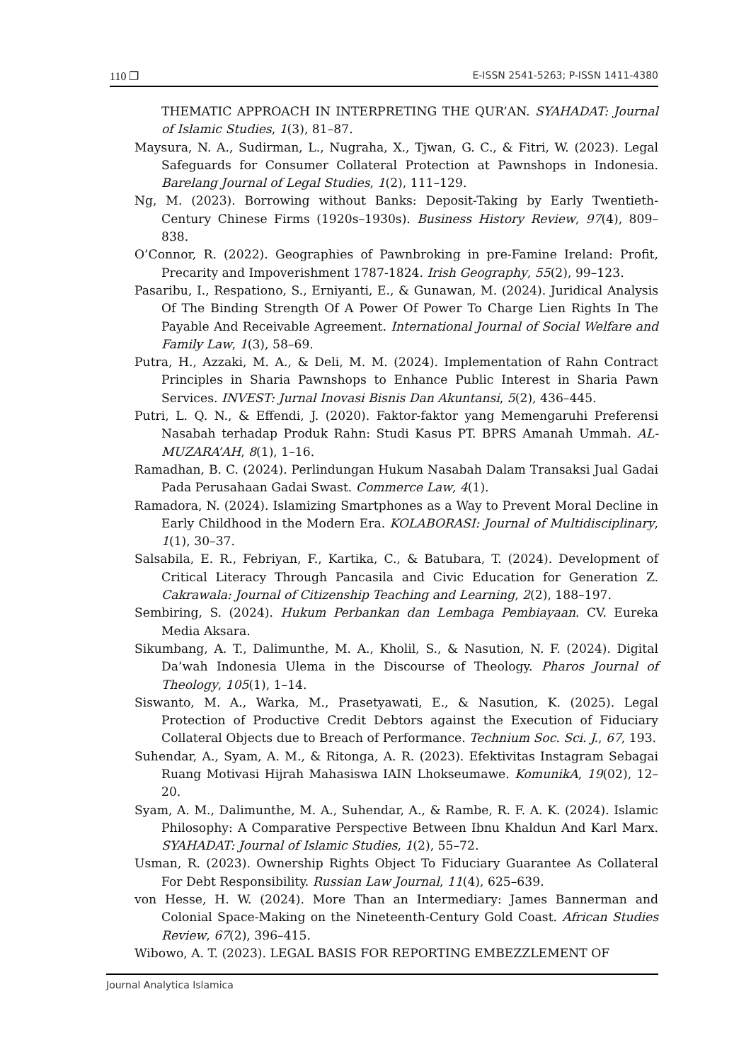110 ❐ E-ISSN 2541-5263; P-ISSN 1411-4380
THEMATIC APPROACH IN INTERPRETING THE QUR’AN. SYAHADAT: Journal of Islamic Studies, 1(3), 81–87.
Maysura, N. A., Sudirman, L., Nugraha, X., Tjwan, G. C., & Fitri, W. (2023). Legal Safeguards for Consumer Collateral Protection at Pawnshops in Indonesia. Barelang Journal of Legal Studies, 1(2), 111–129.
Ng, M. (2023). Borrowing without Banks: Deposit-Taking by Early Twentieth-Century Chinese Firms (1920s–1930s). Business History Review, 97(4), 809–838.
O’Connor, R. (2022). Geographies of Pawnbroking in pre-Famine Ireland: Profit, Precarity and Impoverishment 1787-1824. Irish Geography, 55(2), 99–123.
Pasaribu, I., Respationo, S., Erniyanti, E., & Gunawan, M. (2024). Juridical Analysis Of The Binding Strength Of A Power Of Power To Charge Lien Rights In The Payable And Receivable Agreement. International Journal of Social Welfare and Family Law, 1(3), 58–69.
Putra, H., Azzaki, M. A., & Deli, M. M. (2024). Implementation of Rahn Contract Principles in Sharia Pawnshops to Enhance Public Interest in Sharia Pawn Services. INVEST: Jurnal Inovasi Bisnis Dan Akuntansi, 5(2), 436–445.
Putri, L. Q. N., & Effendi, J. (2020). Faktor-faktor yang Memengaruhi Preferensi Nasabah terhadap Produk Rahn: Studi Kasus PT. BPRS Amanah Ummah. AL-MUZARA’AH, 8(1), 1–16.
Ramadhan, B. C. (2024). Perlindungan Hukum Nasabah Dalam Transaksi Jual Gadai Pada Perusahaan Gadai Swast. Commerce Law, 4(1).
Ramadora, N. (2024). Islamizing Smartphones as a Way to Prevent Moral Decline in Early Childhood in the Modern Era. KOLABORASI: Journal of Multidisciplinary, 1(1), 30–37.
Salsabila, E. R., Febriyan, F., Kartika, C., & Batubara, T. (2024). Development of Critical Literacy Through Pancasila and Civic Education for Generation Z. Cakrawala: Journal of Citizenship Teaching and Learning, 2(2), 188–197.
Sembiring, S. (2024). Hukum Perbankan dan Lembaga Pembiayaan. CV. Eureka Media Aksara.
Sikumbang, A. T., Dalimunthe, M. A., Kholil, S., & Nasution, N. F. (2024). Digital Da’wah Indonesia Ulema in the Discourse of Theology. Pharos Journal of Theology, 105(1), 1–14.
Siswanto, M. A., Warka, M., Prasetyawati, E., & Nasution, K. (2025). Legal Protection of Productive Credit Debtors against the Execution of Fiduciary Collateral Objects due to Breach of Performance. Technium Soc. Sci. J., 67, 193.
Suhendar, A., Syam, A. M., & Ritonga, A. R. (2023). Efektivitas Instagram Sebagai Ruang Motivasi Hijrah Mahasiswa IAIN Lhokseumawe. KomunikA, 19(02), 12–20.
Syam, A. M., Dalimunthe, M. A., Suhendar, A., & Rambe, R. F. A. K. (2024). Islamic Philosophy: A Comparative Perspective Between Ibnu Khaldun And Karl Marx. SYAHADAT: Journal of Islamic Studies, 1(2), 55–72.
Usman, R. (2023). Ownership Rights Object To Fiduciary Guarantee As Collateral For Debt Responsibility. Russian Law Journal, 11(4), 625–639.
von Hesse, H. W. (2024). More Than an Intermediary: James Bannerman and Colonial Space-Making on the Nineteenth-Century Gold Coast. African Studies Review, 67(2), 396–415.
Wibowo, A. T. (2023). LEGAL BASIS FOR REPORTING EMBEZZLEMENT OF
Journal Analytica Islamica